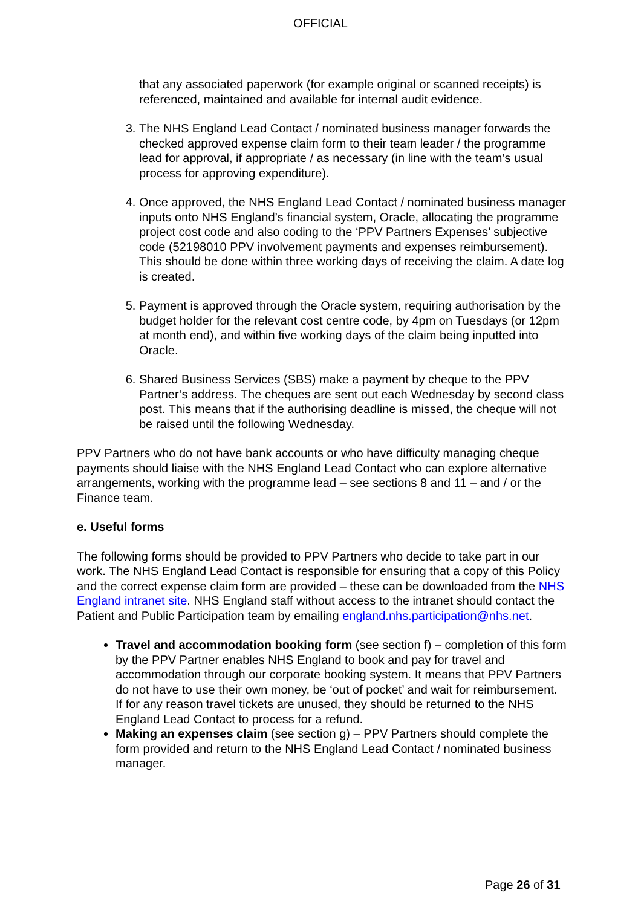OFFICIAL
that any associated paperwork (for example original or scanned receipts) is referenced, maintained and available for internal audit evidence.
3. The NHS England Lead Contact / nominated business manager forwards the checked approved expense claim form to their team leader / the programme lead for approval, if appropriate / as necessary (in line with the team’s usual process for approving expenditure).
4. Once approved, the NHS England Lead Contact / nominated business manager inputs onto NHS England’s financial system, Oracle, allocating the programme project cost code and also coding to the ‘PPV Partners Expenses’ subjective code (52198010 PPV involvement payments and expenses reimbursement). This should be done within three working days of receiving the claim. A date log is created.
5. Payment is approved through the Oracle system, requiring authorisation by the budget holder for the relevant cost centre code, by 4pm on Tuesdays (or 12pm at month end), and within five working days of the claim being inputted into Oracle.
6. Shared Business Services (SBS) make a payment by cheque to the PPV Partner’s address. The cheques are sent out each Wednesday by second class post. This means that if the authorising deadline is missed, the cheque will not be raised until the following Wednesday.
PPV Partners who do not have bank accounts or who have difficulty managing cheque payments should liaise with the NHS England Lead Contact who can explore alternative arrangements, working with the programme lead – see sections 8 and 11 – and / or the Finance team.
e. Useful forms
The following forms should be provided to PPV Partners who decide to take part in our work. The NHS England Lead Contact is responsible for ensuring that a copy of this Policy and the correct expense claim form are provided – these can be downloaded from the NHS England intranet site. NHS England staff without access to the intranet should contact the Patient and Public Participation team by emailing england.nhs.participation@nhs.net.
Travel and accommodation booking form (see section f) – completion of this form by the PPV Partner enables NHS England to book and pay for travel and accommodation through our corporate booking system. It means that PPV Partners do not have to use their own money, be ‘out of pocket’ and wait for reimbursement. If for any reason travel tickets are unused, they should be returned to the NHS England Lead Contact to process for a refund.
Making an expenses claim (see section g) – PPV Partners should complete the form provided and return to the NHS England Lead Contact / nominated business manager.
Page 26 of 31